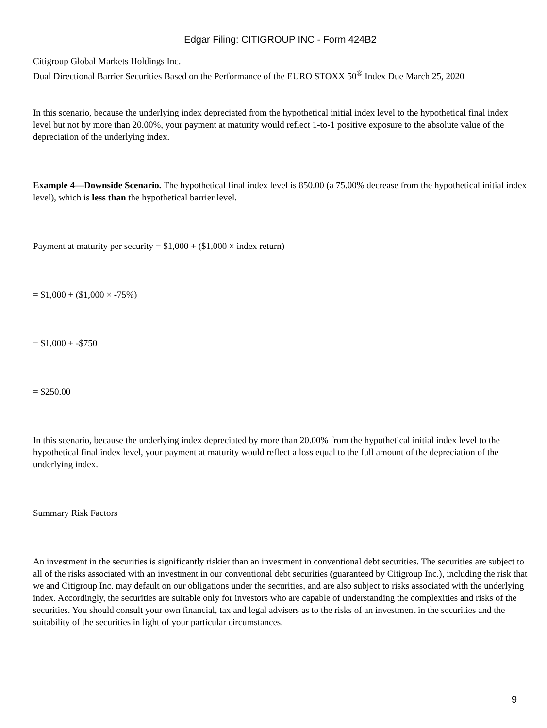Edgar Filing: CITIGROUP INC - Form 424B2
Citigroup Global Markets Holdings Inc.
Dual Directional Barrier Securities Based on the Performance of the EURO STOXX 50<sup>®</sup> Index Due March 25, 2020
In this scenario, because the underlying index depreciated from the hypothetical initial index level to the hypothetical final index level but not by more than 20.00%, your payment at maturity would reflect 1-to-1 positive exposure to the absolute value of the depreciation of the underlying index.
Example 4—Downside Scenario. The hypothetical final index level is 850.00 (a 75.00% decrease from the hypothetical initial index level), which is less than the hypothetical barrier level.
Payment at maturity per security = $1,000 + ($1,000 × index return)
= $1,000 + ($1,000 × -75%)
= $1,000 + -$750
= $250.00
In this scenario, because the underlying index depreciated by more than 20.00% from the hypothetical initial index level to the hypothetical final index level, your payment at maturity would reflect a loss equal to the full amount of the depreciation of the underlying index.
Summary Risk Factors
An investment in the securities is significantly riskier than an investment in conventional debt securities. The securities are subject to all of the risks associated with an investment in our conventional debt securities (guaranteed by Citigroup Inc.), including the risk that we and Citigroup Inc. may default on our obligations under the securities, and are also subject to risks associated with the underlying index. Accordingly, the securities are suitable only for investors who are capable of understanding the complexities and risks of the securities. You should consult your own financial, tax and legal advisers as to the risks of an investment in the securities and the suitability of the securities in light of your particular circumstances.
9